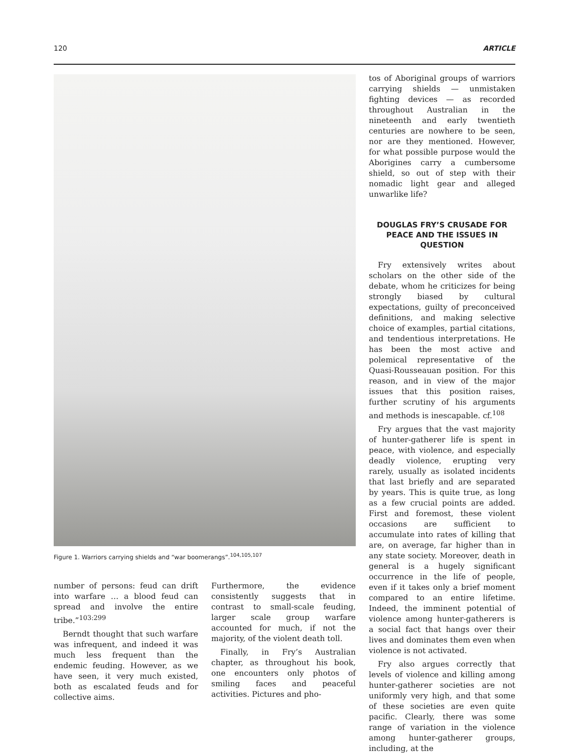120 ARTICLE
Figure 1. Warriors carrying shields and “war boomerangs”.<sup>104,105,107</sup>
number of persons: feud can drift into warfare … a blood feud can spread and involve the entire tribe.”<sup>103:299</sup>
Berndt thought that such warfare was infrequent, and indeed it was much less frequent than the endemic feuding. However, as we have seen, it very much existed, both as escalated feuds and for collective aims.
Furthermore, the evidence consistently suggests that in contrast to small-scale feuding, larger scale group warfare accounted for much, if not the majority, of the violent death toll.
Finally, in Fry’s Australian chapter, as throughout his book, one encounters only photos of smiling faces and peaceful activities. Pictures and pho-
tos of Aboriginal groups of warriors carrying shields — unmistaken fighting devices — as recorded throughout Australian in the nineteenth and early twentieth centuries are nowhere to be seen, nor are they mentioned. However, for what possible purpose would the Aborigines carry a cumbersome shield, so out of step with their nomadic light gear and alleged unwarlike life?
DOUGLAS FRY’S CRUSADE FOR PEACE AND THE ISSUES IN QUESTION
Fry extensively writes about scholars on the other side of the debate, whom he criticizes for being strongly biased by cultural expectations, guilty of preconceived definitions, and making selective choice of examples, partial citations, and tendentious interpretations. He has been the most active and polemical representative of the Quasi-Rousseauan position. For this reason, and in view of the major issues that this position raises, further scrutiny of his arguments and methods is inescapable. cf.<sup>108</sup>
Fry argues that the vast majority of hunter-gatherer life is spent in peace, with violence, and especially deadly violence, erupting very rarely, usually as isolated incidents that last briefly and are separated by years. This is quite true, as long as a few crucial points are added. First and foremost, these violent occasions are sufficient to accumulate into rates of killing that are, on average, far higher than in any state society. Moreover, death in general is a hugely significant occurrence in the life of people, even if it takes only a brief moment compared to an entire lifetime. Indeed, the imminent potential of violence among hunter-gatherers is a social fact that hangs over their lives and dominates them even when violence is not activated.
Fry also argues correctly that levels of violence and killing among hunter-gatherer societies are not uniformly very high, and that some of these societies are even quite pacific. Clearly, there was some range of variation in the violence among hunter-gatherer groups, including, at the